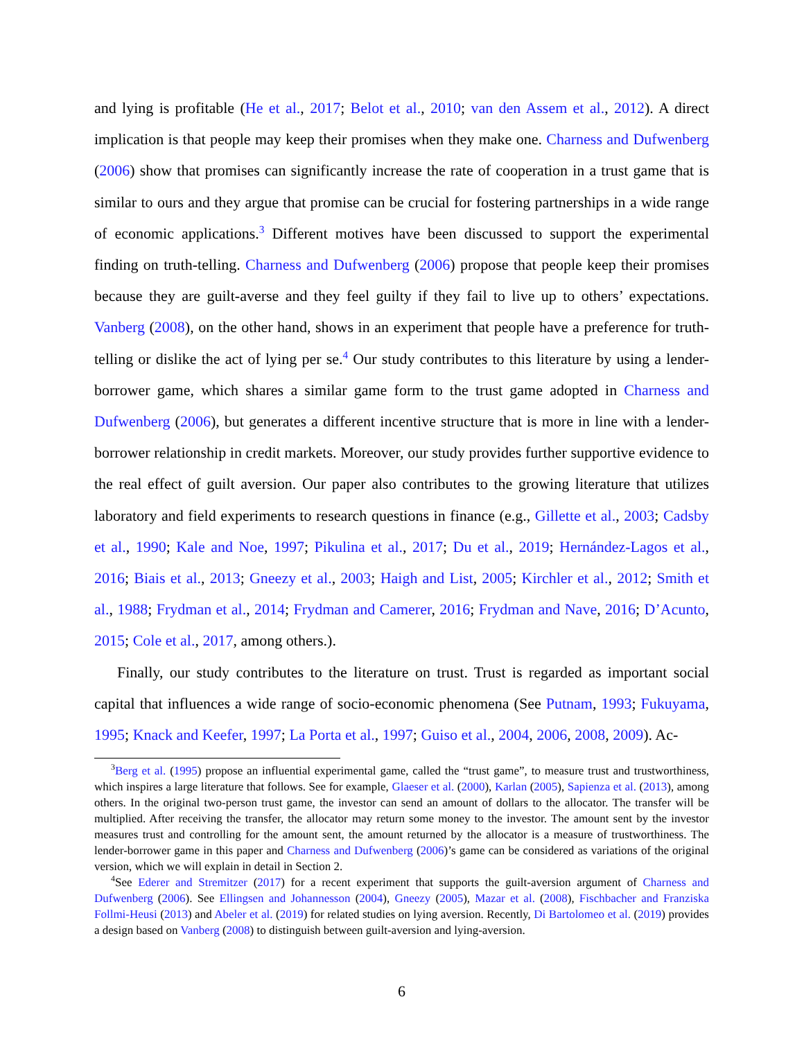and lying is profitable (He et al., 2017; Belot et al., 2010; van den Assem et al., 2012). A direct implication is that people may keep their promises when they make one. Charness and Dufwenberg (2006) show that promises can significantly increase the rate of cooperation in a trust game that is similar to ours and they argue that promise can be crucial for fostering partnerships in a wide range of economic applications.<sup>3</sup> Different motives have been discussed to support the experimental finding on truth-telling. Charness and Dufwenberg (2006) propose that people keep their promises because they are guilt-averse and they feel guilty if they fail to live up to others’ expectations. Vanberg (2008), on the other hand, shows in an experiment that people have a preference for truth-telling or dislike the act of lying per se.<sup>4</sup> Our study contributes to this literature by using a lender-borrower game, which shares a similar game form to the trust game adopted in Charness and Dufwenberg (2006), but generates a different incentive structure that is more in line with a lender-borrower relationship in credit markets. Moreover, our study provides further supportive evidence to the real effect of guilt aversion. Our paper also contributes to the growing literature that utilizes laboratory and field experiments to research questions in finance (e.g., Gillette et al., 2003; Cadsby et al., 1990; Kale and Noe, 1997; Pikulina et al., 2017; Du et al., 2019; Hernández-Lagos et al., 2016; Biais et al., 2013; Gneezy et al., 2003; Haigh and List, 2005; Kirchler et al., 2012; Smith et al., 1988; Frydman et al., 2014; Frydman and Camerer, 2016; Frydman and Nave, 2016; D’Acunto, 2015; Cole et al., 2017, among others.).
Finally, our study contributes to the literature on trust. Trust is regarded as important social capital that influences a wide range of socio-economic phenomena (See Putnam, 1993; Fukuyama, 1995; Knack and Keefer, 1997; La Porta et al., 1997; Guiso et al., 2004, 2006, 2008, 2009). Ac-
<sup>3</sup> Berg et al. (1995) propose an influential experimental game, called the “trust game”, to measure trust and trustworthiness, which inspires a large literature that follows. See for example, Glaeser et al. (2000), Karlan (2005), Sapienza et al. (2013), among others. In the original two-person trust game, the investor can send an amount of dollars to the allocator. The transfer will be multiplied. After receiving the transfer, the allocator may return some money to the investor. The amount sent by the investor measures trust and controlling for the amount sent, the amount returned by the allocator is a measure of trustworthiness. The lender-borrower game in this paper and Charness and Dufwenberg (2006)’s game can be considered as variations of the original version, which we will explain in detail in Section 2.
<sup>4</sup> See Ederer and Stremitzer (2017) for a recent experiment that supports the guilt-aversion argument of Charness and Dufwenberg (2006). See Ellingsen and Johannesson (2004), Gneezy (2005), Mazar et al. (2008), Fischbacher and Franziska Follmi-Heusi (2013) and Abeler et al. (2019) for related studies on lying aversion. Recently, Di Bartolomeo et al. (2019) provides a design based on Vanberg (2008) to distinguish between guilt-aversion and lying-aversion.
6